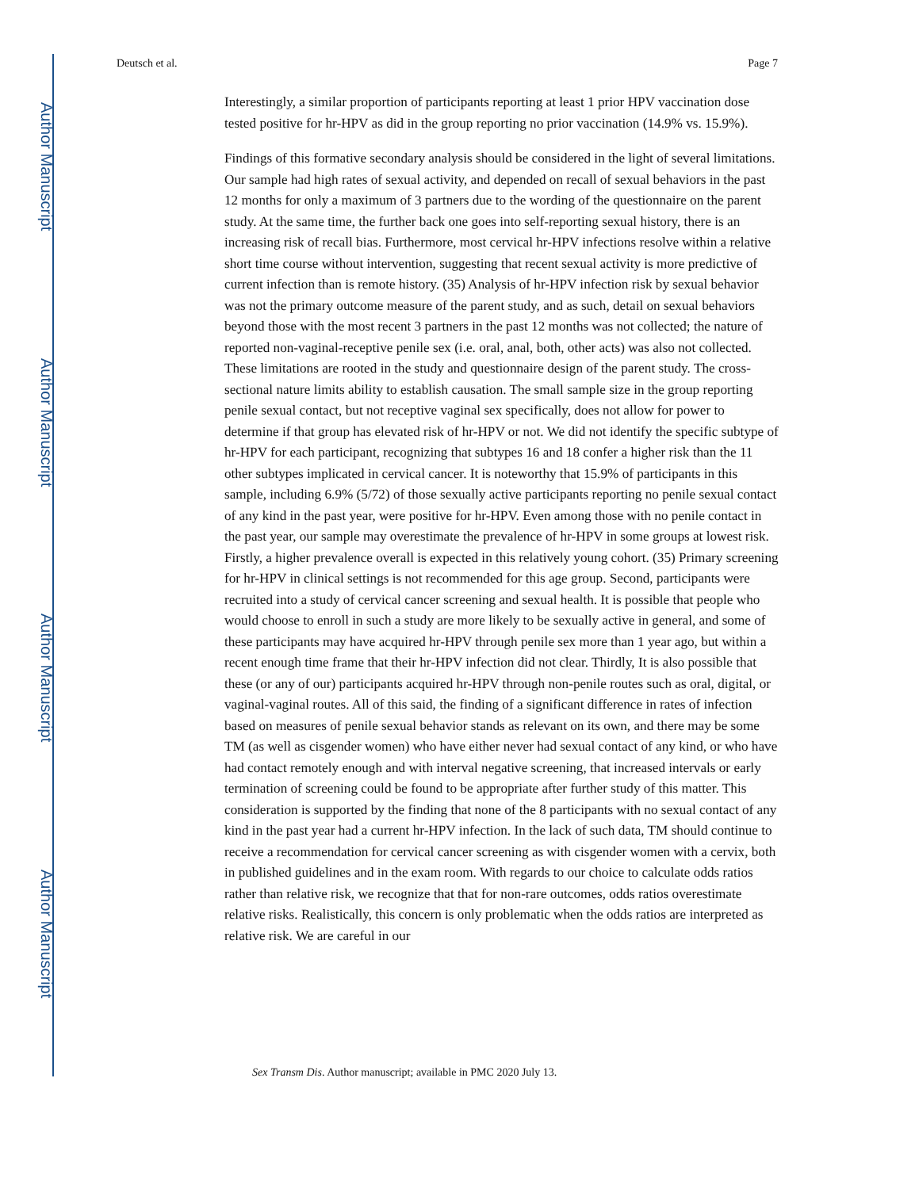Author Manuscript
Author Manuscript
Author Manuscript
Author Manuscript
Deutsch et al. Page 7
Interestingly, a similar proportion of participants reporting at least 1 prior HPV vaccination dose tested positive for hr-HPV as did in the group reporting no prior vaccination (14.9% vs. 15.9%).
Findings of this formative secondary analysis should be considered in the light of several limitations. Our sample had high rates of sexual activity, and depended on recall of sexual behaviors in the past 12 months for only a maximum of 3 partners due to the wording of the questionnaire on the parent study. At the same time, the further back one goes into self-reporting sexual history, there is an increasing risk of recall bias. Furthermore, most cervical hr-HPV infections resolve within a relative short time course without intervention, suggesting that recent sexual activity is more predictive of current infection than is remote history. (35) Analysis of hr-HPV infection risk by sexual behavior was not the primary outcome measure of the parent study, and as such, detail on sexual behaviors beyond those with the most recent 3 partners in the past 12 months was not collected; the nature of reported non-vaginal-receptive penile sex (i.e. oral, anal, both, other acts) was also not collected. These limitations are rooted in the study and questionnaire design of the parent study. The cross-sectional nature limits ability to establish causation. The small sample size in the group reporting penile sexual contact, but not receptive vaginal sex specifically, does not allow for power to determine if that group has elevated risk of hr-HPV or not. We did not identify the specific subtype of hr-HPV for each participant, recognizing that subtypes 16 and 18 confer a higher risk than the 11 other subtypes implicated in cervical cancer. It is noteworthy that 15.9% of participants in this sample, including 6.9% (5/72) of those sexually active participants reporting no penile sexual contact of any kind in the past year, were positive for hr-HPV. Even among those with no penile contact in the past year, our sample may overestimate the prevalence of hr-HPV in some groups at lowest risk. Firstly, a higher prevalence overall is expected in this relatively young cohort. (35) Primary screening for hr-HPV in clinical settings is not recommended for this age group. Second, participants were recruited into a study of cervical cancer screening and sexual health. It is possible that people who would choose to enroll in such a study are more likely to be sexually active in general, and some of these participants may have acquired hr-HPV through penile sex more than 1 year ago, but within a recent enough time frame that their hr-HPV infection did not clear. Thirdly, It is also possible that these (or any of our) participants acquired hr-HPV through non-penile routes such as oral, digital, or vaginal-vaginal routes. All of this said, the finding of a significant difference in rates of infection based on measures of penile sexual behavior stands as relevant on its own, and there may be some TM (as well as cisgender women) who have either never had sexual contact of any kind, or who have had contact remotely enough and with interval negative screening, that increased intervals or early termination of screening could be found to be appropriate after further study of this matter. This consideration is supported by the finding that none of the 8 participants with no sexual contact of any kind in the past year had a current hr-HPV infection. In the lack of such data, TM should continue to receive a recommendation for cervical cancer screening as with cisgender women with a cervix, both in published guidelines and in the exam room. With regards to our choice to calculate odds ratios rather than relative risk, we recognize that that for non-rare outcomes, odds ratios overestimate relative risks. Realistically, this concern is only problematic when the odds ratios are interpreted as relative risk. We are careful in our
Sex Transm Dis. Author manuscript; available in PMC 2020 July 13.